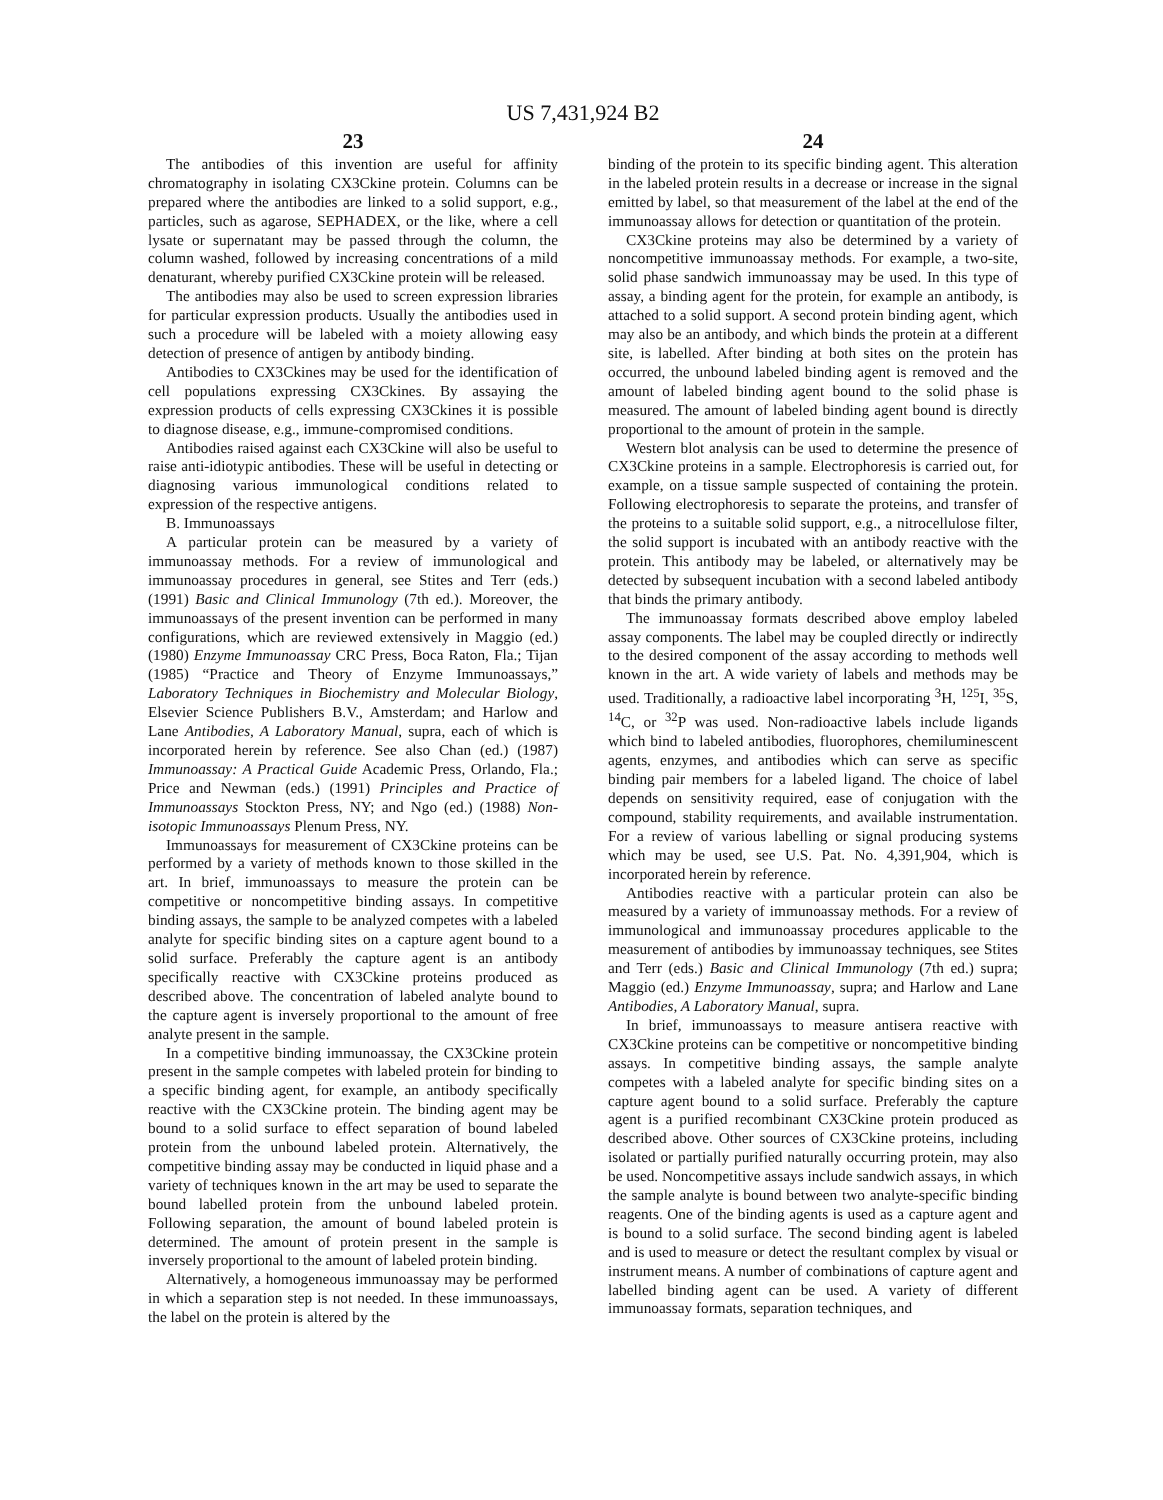US 7,431,924 B2
23
The antibodies of this invention are useful for affinity chromatography in isolating CX3Ckine protein. Columns can be prepared where the antibodies are linked to a solid support, e.g., particles, such as agarose, SEPHADEX, or the like, where a cell lysate or supernatant may be passed through the column, the column washed, followed by increasing concentrations of a mild denaturant, whereby purified CX3Ckine protein will be released.
The antibodies may also be used to screen expression libraries for particular expression products. Usually the antibodies used in such a procedure will be labeled with a moiety allowing easy detection of presence of antigen by antibody binding.
Antibodies to CX3Ckines may be used for the identification of cell populations expressing CX3Ckines. By assaying the expression products of cells expressing CX3Ckines it is possible to diagnose disease, e.g., immune-compromised conditions.
Antibodies raised against each CX3Ckine will also be useful to raise anti-idiotypic antibodies. These will be useful in detecting or diagnosing various immunological conditions related to expression of the respective antigens.
B. Immunoassays
A particular protein can be measured by a variety of immunoassay methods. For a review of immunological and immunoassay procedures in general, see Stites and Terr (eds.) (1991) Basic and Clinical Immunology (7th ed.). Moreover, the immunoassays of the present invention can be performed in many configurations, which are reviewed extensively in Maggio (ed.) (1980) Enzyme Immunoassay CRC Press, Boca Raton, Fla.; Tijan (1985) “Practice and Theory of Enzyme Immunoassays,” Laboratory Techniques in Biochemistry and Molecular Biology, Elsevier Science Publishers B.V., Amsterdam; and Harlow and Lane Antibodies, A Laboratory Manual, supra, each of which is incorporated herein by reference. See also Chan (ed.) (1987) Immunoassay: A Practical Guide Academic Press, Orlando, Fla.; Price and Newman (eds.) (1991) Principles and Practice of Immunoassays Stockton Press, NY; and Ngo (ed.) (1988) Non-isotopic Immunoassays Plenum Press, NY.
Immunoassays for measurement of CX3Ckine proteins can be performed by a variety of methods known to those skilled in the art. In brief, immunoassays to measure the protein can be competitive or noncompetitive binding assays. In competitive binding assays, the sample to be analyzed competes with a labeled analyte for specific binding sites on a capture agent bound to a solid surface. Preferably the capture agent is an antibody specifically reactive with CX3Ckine proteins produced as described above. The concentration of labeled analyte bound to the capture agent is inversely proportional to the amount of free analyte present in the sample.
In a competitive binding immunoassay, the CX3Ckine protein present in the sample competes with labeled protein for binding to a specific binding agent, for example, an antibody specifically reactive with the CX3Ckine protein. The binding agent may be bound to a solid surface to effect separation of bound labeled protein from the unbound labeled protein. Alternatively, the competitive binding assay may be conducted in liquid phase and a variety of techniques known in the art may be used to separate the bound labelled protein from the unbound labeled protein. Following separation, the amount of bound labeled protein is determined. The amount of protein present in the sample is inversely proportional to the amount of labeled protein binding.
Alternatively, a homogeneous immunoassay may be performed in which a separation step is not needed. In these immunoassays, the label on the protein is altered by the
24
binding of the protein to its specific binding agent. This alteration in the labeled protein results in a decrease or increase in the signal emitted by label, so that measurement of the label at the end of the immunoassay allows for detection or quantitation of the protein.
CX3Ckine proteins may also be determined by a variety of noncompetitive immunoassay methods. For example, a two-site, solid phase sandwich immunoassay may be used. In this type of assay, a binding agent for the protein, for example an antibody, is attached to a solid support. A second protein binding agent, which may also be an antibody, and which binds the protein at a different site, is labelled. After binding at both sites on the protein has occurred, the unbound labeled binding agent is removed and the amount of labeled binding agent bound to the solid phase is measured. The amount of labeled binding agent bound is directly proportional to the amount of protein in the sample.
Western blot analysis can be used to determine the presence of CX3Ckine proteins in a sample. Electrophoresis is carried out, for example, on a tissue sample suspected of containing the protein. Following electrophoresis to separate the proteins, and transfer of the proteins to a suitable solid support, e.g., a nitrocellulose filter, the solid support is incubated with an antibody reactive with the protein. This antibody may be labeled, or alternatively may be detected by subsequent incubation with a second labeled antibody that binds the primary antibody.
The immunoassay formats described above employ labeled assay components. The label may be coupled directly or indirectly to the desired component of the assay according to methods well known in the art. A wide variety of labels and methods may be used. Traditionally, a radioactive label incorporating <sup>3</sup>H, <sup>125</sup>I, <sup>35</sup>S, <sup>14</sup>C, or <sup>32</sup>P was used. Non-radioactive labels include ligands which bind to labeled antibodies, fluorophores, chemiluminescent agents, enzymes, and antibodies which can serve as specific binding pair members for a labeled ligand. The choice of label depends on sensitivity required, ease of conjugation with the compound, stability requirements, and available instrumentation. For a review of various labelling or signal producing systems which may be used, see U.S. Pat. No. 4,391,904, which is incorporated herein by reference.
Antibodies reactive with a particular protein can also be measured by a variety of immunoassay methods. For a review of immunological and immunoassay procedures applicable to the measurement of antibodies by immunoassay techniques, see Stites and Terr (eds.) Basic and Clinical Immunology (7th ed.) supra; Maggio (ed.) Enzyme Immunoassay, supra; and Harlow and Lane Antibodies, A Laboratory Manual, supra.
In brief, immunoassays to measure antisera reactive with CX3Ckine proteins can be competitive or noncompetitive binding assays. In competitive binding assays, the sample analyte competes with a labeled analyte for specific binding sites on a capture agent bound to a solid surface. Preferably the capture agent is a purified recombinant CX3Ckine protein produced as described above. Other sources of CX3Ckine proteins, including isolated or partially purified naturally occurring protein, may also be used. Noncompetitive assays include sandwich assays, in which the sample analyte is bound between two analyte-specific binding reagents. One of the binding agents is used as a capture agent and is bound to a solid surface. The second binding agent is labeled and is used to measure or detect the resultant complex by visual or instrument means. A number of combinations of capture agent and labelled binding agent can be used. A variety of different immunoassay formats, separation techniques, and